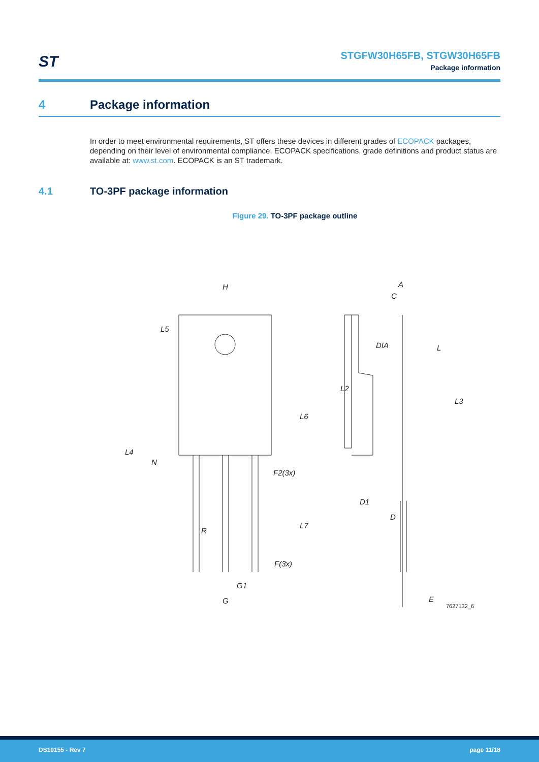ST
STGFW30H65FB, STGW30H65FB
Package information
4 Package information
In order to meet environmental requirements, ST offers these devices in different grades of ECOPACK packages, depending on their level of environmental compliance. ECOPACK specifications, grade definitions and product status are available at: www.st.com. ECOPACK is an ST trademark.
4.1 TO-3PF package information
Figure 29. TO-3PF package outline
H
L5
L4
N
R
L6
F2(3x)
L7
F(3x)
G1
G
A
C
DIA
L
L2
L3
D1
D
E
7627132_6
DS10155 - Rev 7 page 11/18